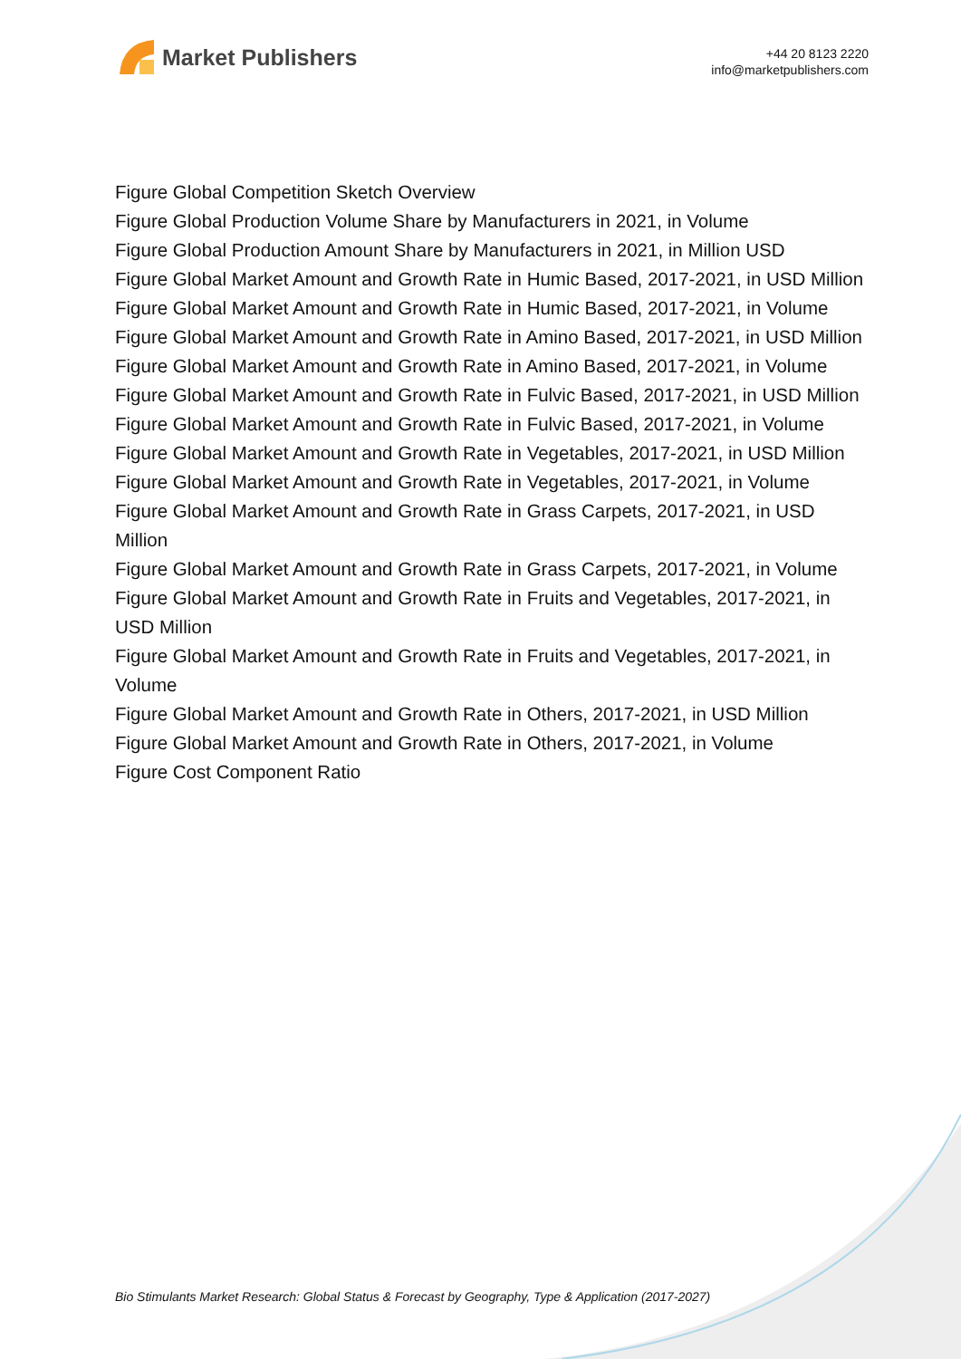Market Publishers
+44 20 8123 2220
info@marketpublishers.com
Figure Global Competition Sketch Overview
Figure Global Production Volume Share by Manufacturers in 2021, in Volume
Figure Global Production Amount Share by Manufacturers in 2021, in Million USD
Figure Global Market Amount and Growth Rate in Humic Based, 2017-2021, in USD Million
Figure Global Market Amount and Growth Rate in Humic Based, 2017-2021, in Volume
Figure Global Market Amount and Growth Rate in Amino Based, 2017-2021, in USD Million
Figure Global Market Amount and Growth Rate in Amino Based, 2017-2021, in Volume
Figure Global Market Amount and Growth Rate in Fulvic Based, 2017-2021, in USD Million
Figure Global Market Amount and Growth Rate in Fulvic Based, 2017-2021, in Volume
Figure Global Market Amount and Growth Rate in Vegetables, 2017-2021, in USD Million
Figure Global Market Amount and Growth Rate in Vegetables, 2017-2021, in Volume
Figure Global Market Amount and Growth Rate in Grass Carpets, 2017-2021, in USD Million
Figure Global Market Amount and Growth Rate in Grass Carpets, 2017-2021, in Volume
Figure Global Market Amount and Growth Rate in Fruits and Vegetables, 2017-2021, in USD Million
Figure Global Market Amount and Growth Rate in Fruits and Vegetables, 2017-2021, in Volume
Figure Global Market Amount and Growth Rate in Others, 2017-2021, in USD Million
Figure Global Market Amount and Growth Rate in Others, 2017-2021, in Volume
Figure Cost Component Ratio
Bio Stimulants Market Research: Global Status & Forecast by Geography, Type & Application (2017-2027)